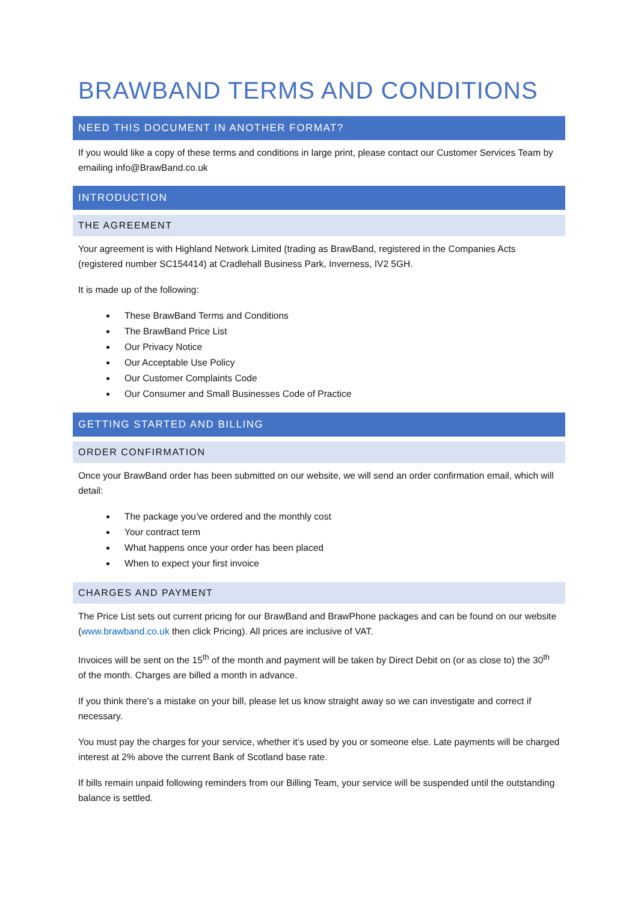BRAWBAND TERMS AND CONDITIONS
NEED THIS DOCUMENT IN ANOTHER FORMAT?
If you would like a copy of these terms and conditions in large print, please contact our Customer Services Team by emailing info@BrawBand.co.uk
INTRODUCTION
THE AGREEMENT
Your agreement is with Highland Network Limited (trading as BrawBand, registered in the Companies Acts (registered number SC154414) at Cradlehall Business Park, Inverness, IV2 5GH.
It is made up of the following:
These BrawBand Terms and Conditions
The BrawBand Price List
Our Privacy Notice
Our Acceptable Use Policy
Our Customer Complaints Code
Our Consumer and Small Businesses Code of Practice
GETTING STARTED AND BILLING
ORDER CONFIRMATION
Once your BrawBand order has been submitted on our website, we will send an order confirmation email, which will detail:
The package you’ve ordered and the monthly cost
Your contract term
What happens once your order has been placed
When to expect your first invoice
CHARGES AND PAYMENT
The Price List sets out current pricing for our BrawBand and BrawPhone packages and can be found on our website (www.brawband.co.uk then click Pricing). All prices are inclusive of VAT.
Invoices will be sent on the 15<sup>th</sup> of the month and payment will be taken by Direct Debit on (or as close to) the 30<sup>th</sup> of the month. Charges are billed a month in advance.
If you think there’s a mistake on your bill, please let us know straight away so we can investigate and correct if necessary.
You must pay the charges for your service, whether it’s used by you or someone else. Late payments will be charged interest at 2% above the current Bank of Scotland base rate.
If bills remain unpaid following reminders from our Billing Team, your service will be suspended until the outstanding balance is settled.